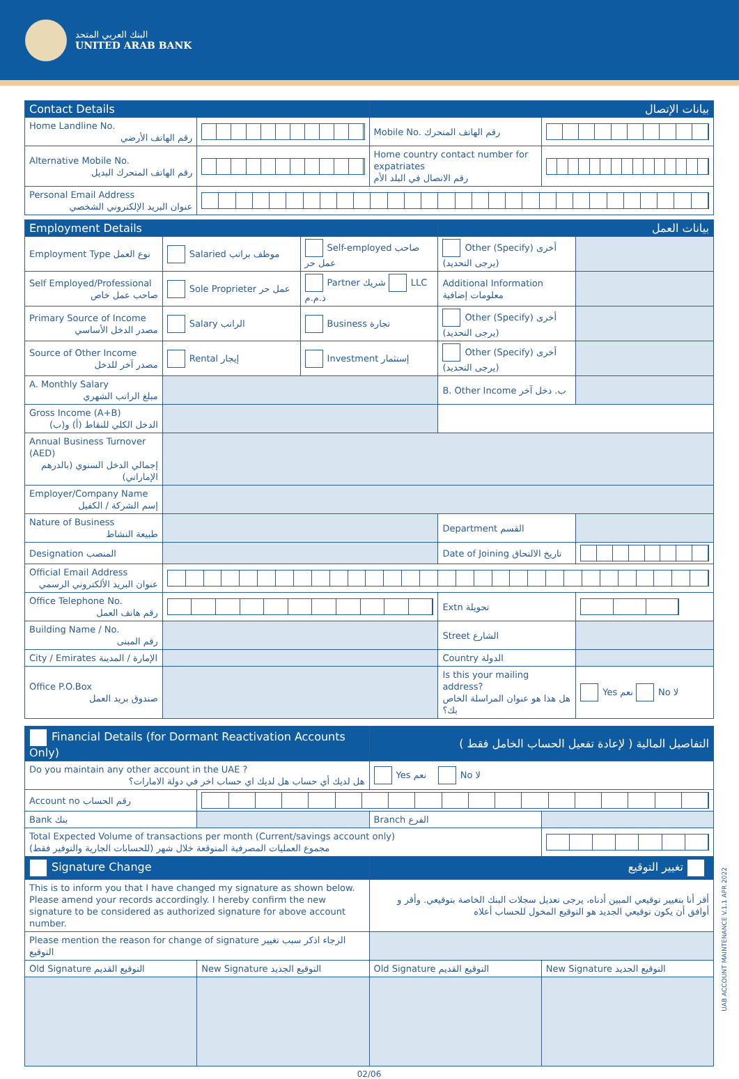البنك العربي المتحد
UNITED ARAB BANK
| Contact Details | | بيانات الإتصال | |
| --- | --- | --- | --- |
| Home Landline No. رقم الهاتف الأرضي | | Mobile No. رقم الهاتف المتحرك | |
| Alternative Mobile No. رقم الهاتف المتحرك البديل | | Home country contact number for expatriates رقم الاتصال في البلد الأم | |
| Personal Email Address عنوان البريد الإلكتروني الشخصي | | | |
| Employment Details | | | بيانات العمل | |
| --- | --- | --- | --- | --- |
| Employment Type نوع العمل | Salaried موظف براتب | Self-employed صاحب عمل حر | Other (Specify) أخرى (يرجى التحديد) | |
| Self Employed/Professional صاحب عمل خاص | Sole Proprieter عمل حر | Partner شريك LLC ذ.م.م | Additional Information معلومات إضافية | |
| Primary Source of Income مصدر الدخل الأساسي | Salary الراتب | Business تجارة | Other (Specify) أخرى (يرجى التحديد) | |
| Source of Other Income مصدر آخر للدخل | Rental إيجار | Investment إستثمار | Other (Specify) أخرى (يرجى التحديد) | |
| A. Monthly Salary مبلغ الراتب الشهري | | | B. Other Income ب. دخل آخر | |
| Gross Income (A+B) الدخل الكلي للنقاط (أ) و(ب) | | | | |
| Annual Business Turnover (AED) إجمالي الدخل السنوي (بالدرهم الإماراتي) | | | | |
| Employer/Company Name إسم الشركة / الكفيل | | | | |
| Nature of Business طبيعة النشاط | | | Department القسم | |
| Designation المنصب | | | Date of Joining تاريخ الالتحاق | |
| Official Email Address عنوان البريد الألكتروني الرسمي | | | | |
| Office Telephone No. رقم هاتف العمل | | | Extn تحويلة | |
| Building Name / No. رقم المبنى | | | Street الشارع | |
| City / Emirates الإمارة / المدينة | | | Country الدولة | |
| Office P.O.Box صندوق بريد العمل | | | Is this your mailing address? هل هذا هو عنوان المراسلة الخاص بك؟ | Yes نعم No لا |
| Financial Details (for Dormant Reactivation Accounts Only) | | التفاصيل المالية ( لإعادة تفعيل الحساب الخامل فقط ) | |
| --- | --- | --- | --- |
| Do you maintain any other account in the UAE ? هل لديك أي حساب هل لديك اي حساب اخر في دولة الامارات؟ | | Yes نعم No لا | |
| Account no رقم الحساب | | | |
| Bank بنك | | Branch الفرع | |
| Total Expected Volume of transactions per month (Current/savings account only) مجموع العمليات المصرفية المتوقعة خلال شهر (للحسابات الجارية والتوفير فقط) | | | |
| Signature Change | | تغيير التوقيع | |
| This is to inform you that I have changed my signature as shown below. Please amend your records accordingly. I hereby confirm the new signature to be considered as authorized signature for above account number. | | أقر أنا بتغيير توقيعي المبين أدناه، يرجى تعديل سجلات البنك الخاصة بتوقيعي. وأقر و أوافق أن يكون توقيعي الجديد هو التوقيع المخول للحساب أعلاه | |
| Please mention the reason for change of signature الرجاء اذكر سبب تغيير التوقيع | | | |
| Old Signature التوقيع القديم | New Signature التوقيع الجديد | Old Signature التوقيع القديم | New Signature التوقيع الجديد |
02/06
UAB ACCOUNT MAINTENANCE V.1.1 APR 2022